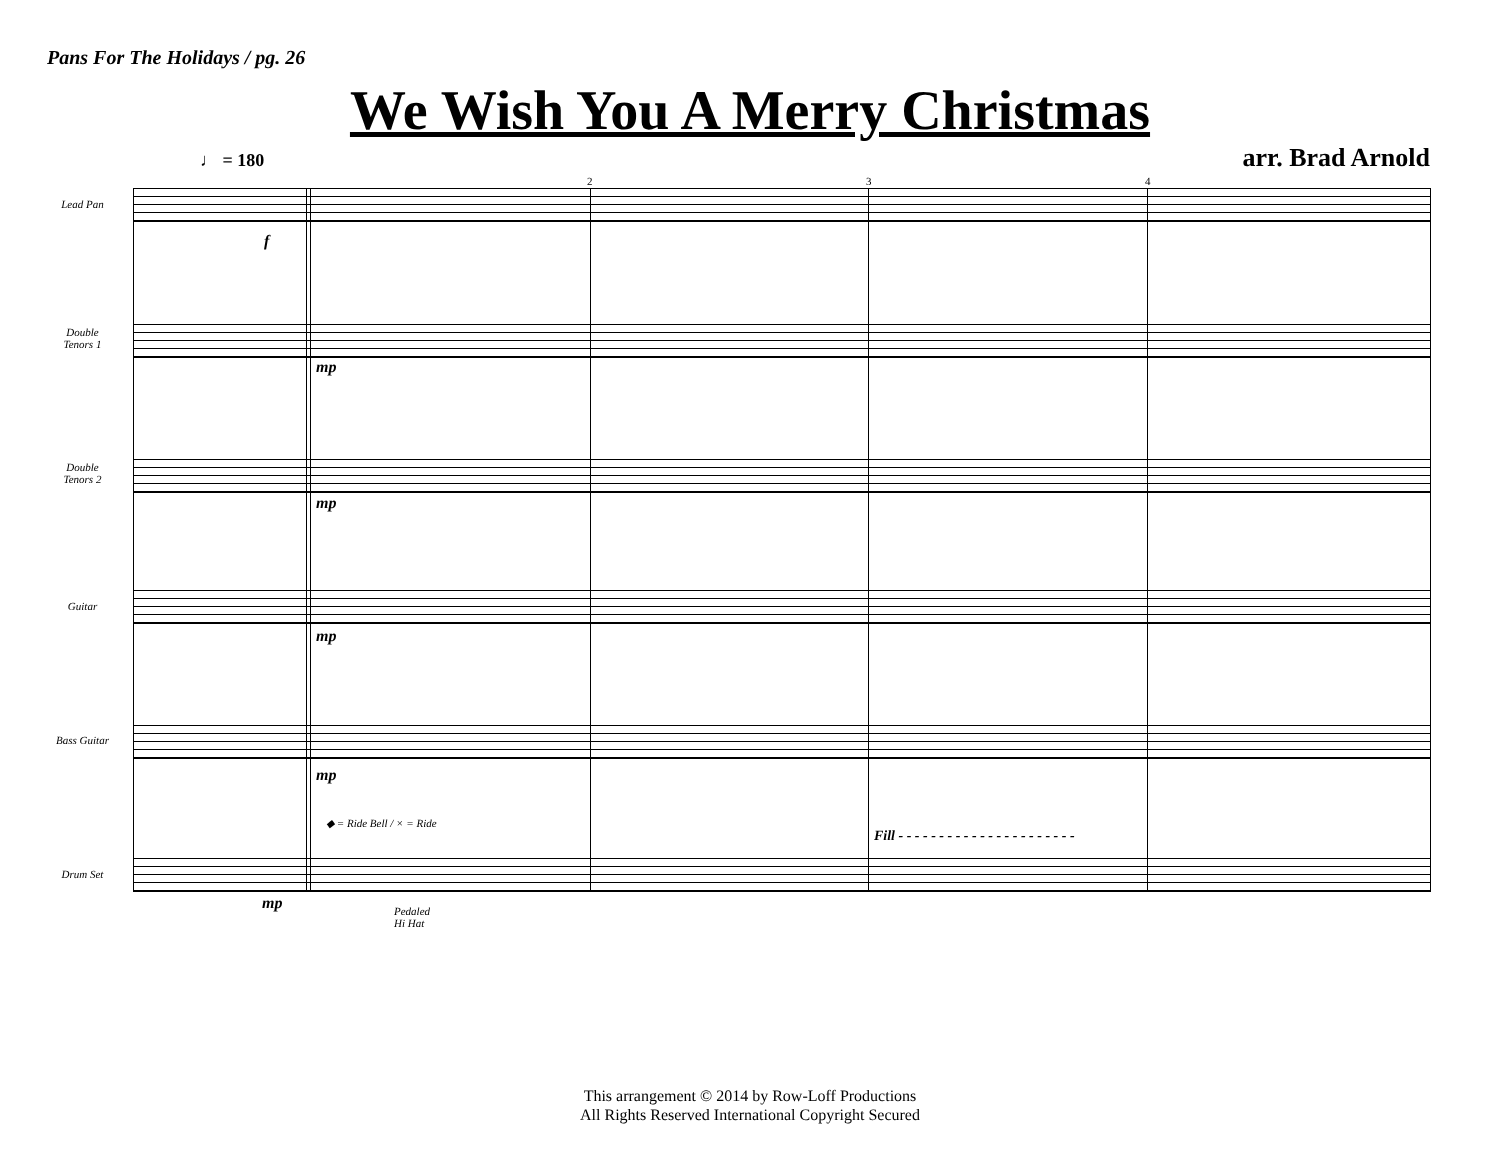Pans For The Holidays / pg. 26
We Wish You A Merry Christmas
♩ = 180 arr. Brad Arnold
Lead Pan
Double
Tenors 1
Double
Tenors 2
Guitar
Bass Guitar
Drum Set
2 3 4
f
mp
mp
mp
mp
mp
◆ = Ride Bell / × = Ride
Pedaled
Hi Hat
Fill - - - - - - - - - - - - - - - - - - - - - -
This arrangement © 2014 by Row-Loff Productions
All Rights Reserved International Copyright Secured